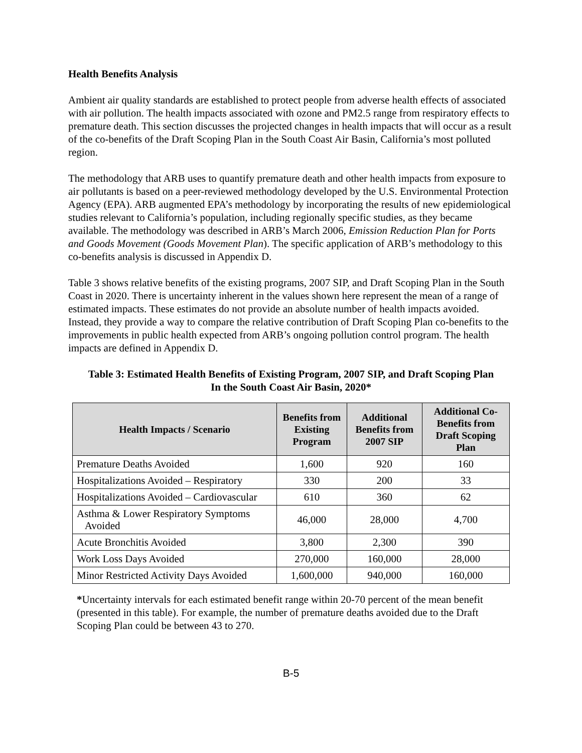Health Benefits Analysis
Ambient air quality standards are established to protect people from adverse health effects of associated with air pollution. The health impacts associated with ozone and PM2.5 range from respiratory effects to premature death. This section discusses the projected changes in health impacts that will occur as a result of the co-benefits of the Draft Scoping Plan in the South Coast Air Basin, California’s most polluted region.
The methodology that ARB uses to quantify premature death and other health impacts from exposure to air pollutants is based on a peer-reviewed methodology developed by the U.S. Environmental Protection Agency (EPA). ARB augmented EPA’s methodology by incorporating the results of new epidemiological studies relevant to California’s population, including regionally specific studies, as they became available. The methodology was described in ARB’s March 2006, Emission Reduction Plan for Ports and Goods Movement (Goods Movement Plan). The specific application of ARB’s methodology to this co-benefits analysis is discussed in Appendix D.
Table 3 shows relative benefits of the existing programs, 2007 SIP, and Draft Scoping Plan in the South Coast in 2020. There is uncertainty inherent in the values shown here represent the mean of a range of estimated impacts. These estimates do not provide an absolute number of health impacts avoided. Instead, they provide a way to compare the relative contribution of Draft Scoping Plan co-benefits to the improvements in public health expected from ARB’s ongoing pollution control program. The health impacts are defined in Appendix D.
Table 3: Estimated Health Benefits of Existing Program, 2007 SIP, and Draft Scoping Plan
In the South Coast Air Basin, 2020*
| Health Impacts / Scenario | Benefits from Existing Program | Additional Benefits from 2007 SIP | Additional Co-Benefits from Draft Scoping Plan |
| --- | --- | --- | --- |
| Premature Deaths Avoided | 1,600 | 920 | 160 |
| Hospitalizations Avoided – Respiratory | 330 | 200 | 33 |
| Hospitalizations Avoided – Cardiovascular | 610 | 360 | 62 |
| Asthma & Lower Respiratory Symptoms Avoided | 46,000 | 28,000 | 4,700 |
| Acute Bronchitis Avoided | 3,800 | 2,300 | 390 |
| Work Loss Days Avoided | 270,000 | 160,000 | 28,000 |
| Minor Restricted Activity Days Avoided | 1,600,000 | 940,000 | 160,000 |
*Uncertainty intervals for each estimated benefit range within 20-70 percent of the mean benefit (presented in this table). For example, the number of premature deaths avoided due to the Draft Scoping Plan could be between 43 to 270.
B-5